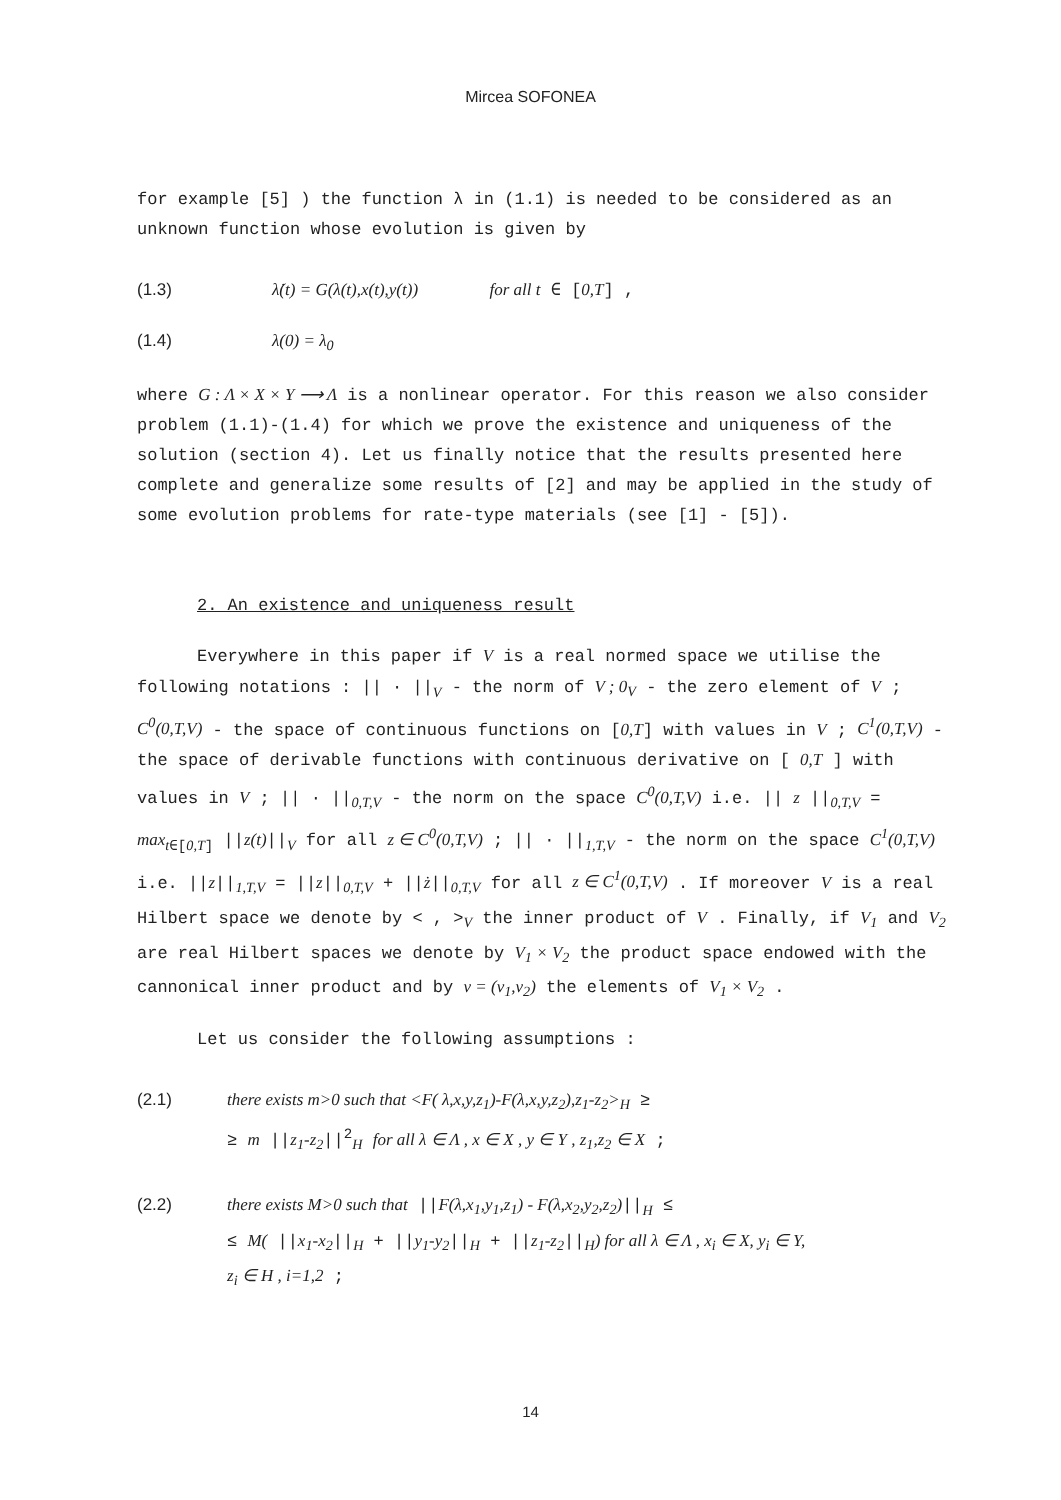Mircea SOFONEA
for example [5] ) the function λ in (1.1) is needed to be considered as an unknown function whose evolution is given by
(1.3) λ̇(t) = G(λ(t),x(t),y(t)) for all t ∈ [0,T] ,
(1.4) λ(0) = λ<sub>0</sub>
where G : Λ × X × Y ⟶ Λ is a nonlinear operator. For this reason we also consider problem (1.1)-(1.4) for which we prove the existence and uniqueness of the solution (section 4). Let us finally notice that the results presented here complete and generalize some results of [2] and may be applied in the study of some evolution problems for rate-type materials (see [1] - [5]).
2. An existence and uniqueness result
Everywhere in this paper if V is a real normed space we utilise the following notations : || · ||<sub>V</sub> - the norm of V ; 0<sub>V</sub> - the zero element of V ; C<sup>0</sup>(0,T,V) - the space of continuous functions on [0,T] with values in V ; C<sup>1</sup>(0,T,V) - the space of derivable functions with continuous derivative on [ 0,T ] with values in V ; || · ||<sub>0,T,V</sub> - the norm on the space C<sup>0</sup>(0,T,V) i.e. || z ||<sub>0,T,V</sub> = max<sub>t∈[0,T]</sub> ||z(t)||<sub>V</sub> for all z ∈ C<sup>0</sup>(0,T,V) ; || · ||<sub>1,T,V</sub> - the norm on the space C<sup>1</sup>(0,T,V) i.e. ||z||<sub>1,T,V</sub> = ||z||<sub>0,T,V</sub> + ||ż||<sub>0,T,V</sub> for all z ∈ C<sup>1</sup>(0,T,V) . If moreover V is a real Hilbert space we denote by < , ><sub>V</sub> the inner product of V . Finally, if V<sub>1</sub> and V<sub>2</sub> are real Hilbert spaces we denote by V<sub>1</sub> × V<sub>2</sub> the product space endowed with the cannonical inner product and by v = (v<sub>1</sub>,v<sub>2</sub>) the elements of V<sub>1</sub> × V<sub>2</sub> .
Let us consider the following assumptions :
(2.1) there exists m>0 such that <F( λ,x,y,z<sub>1</sub>)-F(λ,x,y,z<sub>2</sub>),z<sub>1</sub>-z<sub>2</sub>><sub>H</sub> ≥
≥ m ||z<sub>1</sub>-z<sub>2</sub>||<sup>2</sup><sub>H</sub> for all λ ∈ Λ , x ∈ X , y ∈ Y , z<sub>1</sub>,z<sub>2</sub> ∈ X ;
(2.2) there exists M>0 such that ||F(λ,x<sub>1</sub>,y<sub>1</sub>,z<sub>1</sub>) - F(λ,x<sub>2</sub>,y<sub>2</sub>,z<sub>2</sub>)||<sub>H</sub> ≤
≤ M( ||x<sub>1</sub>-x<sub>2</sub>||<sub>H</sub> + ||y<sub>1</sub>-y<sub>2</sub>||<sub>H</sub> + ||z<sub>1</sub>-z<sub>2</sub>||<sub>H</sub>) for all λ ∈ Λ , x<sub>i</sub> ∈ X, y<sub>i</sub> ∈ Y,
z<sub>i</sub> ∈ H , i=1,2 ;
14